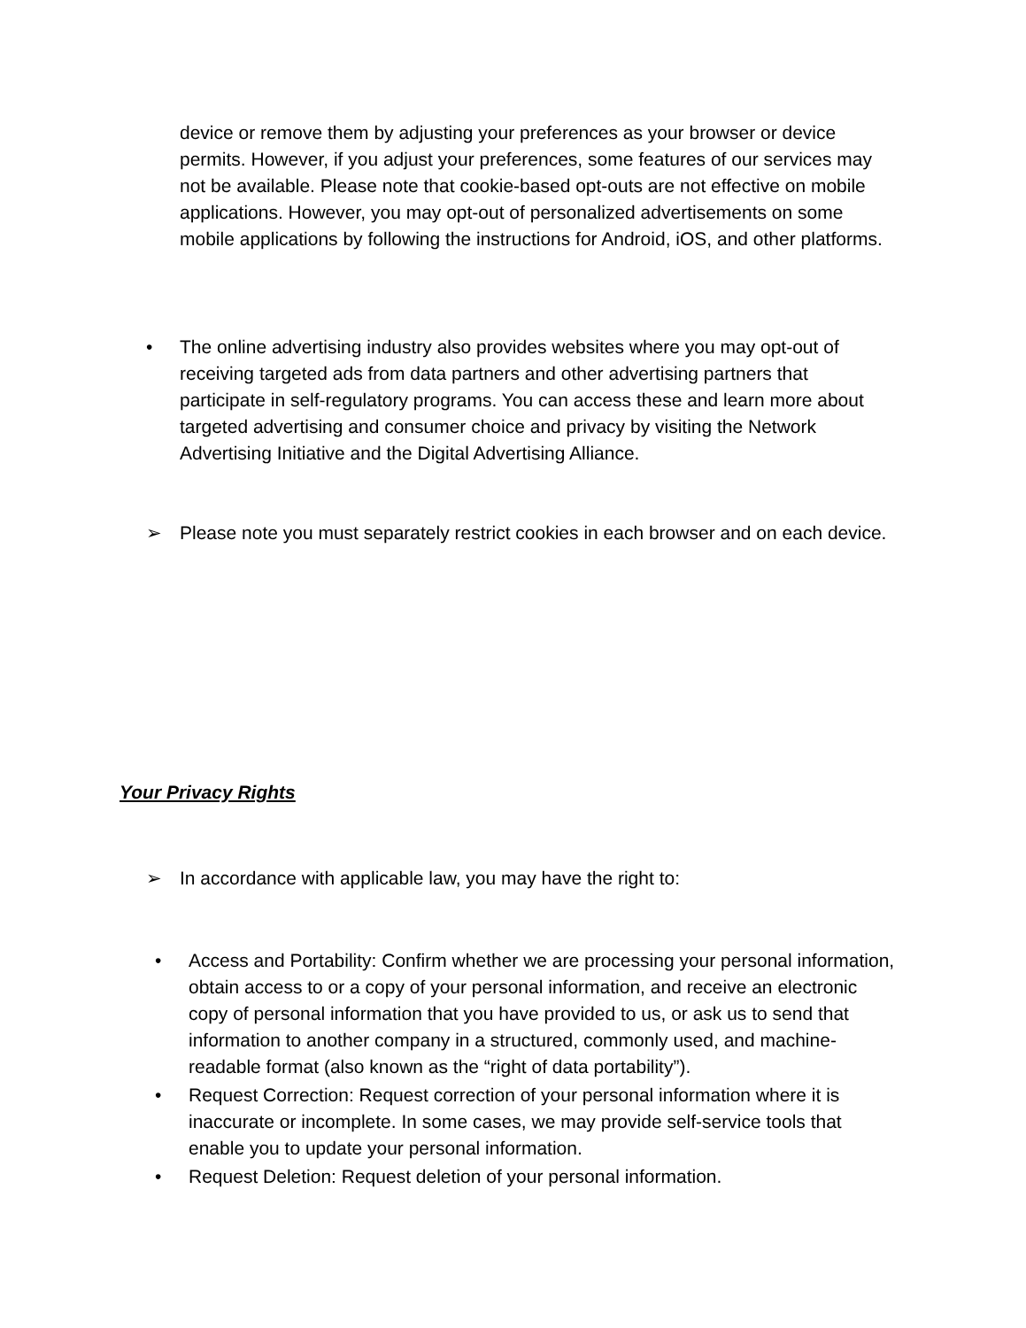device or remove them by adjusting your preferences as your browser or device permits. However, if you adjust your preferences, some features of our services may not be available. Please note that cookie-based opt-outs are not effective on mobile applications. However, you may opt-out of personalized advertisements on some mobile applications by following the instructions for Android, iOS, and other platforms.
• The online advertising industry also provides websites where you may opt-out of receiving targeted ads from data partners and other advertising partners that participate in self-regulatory programs. You can access these and learn more about targeted advertising and consumer choice and privacy by visiting the Network Advertising Initiative and the Digital Advertising Alliance.
➢ Please note you must separately restrict cookies in each browser and on each device.
Your Privacy Rights
➢ In accordance with applicable law, you may have the right to:
• Access and Portability: Confirm whether we are processing your personal information, obtain access to or a copy of your personal information, and receive an electronic copy of personal information that you have provided to us, or ask us to send that information to another company in a structured, commonly used, and machine-readable format (also known as the “right of data portability”).
• Request Correction: Request correction of your personal information where it is inaccurate or incomplete. In some cases, we may provide self-service tools that enable you to update your personal information.
• Request Deletion: Request deletion of your personal information.